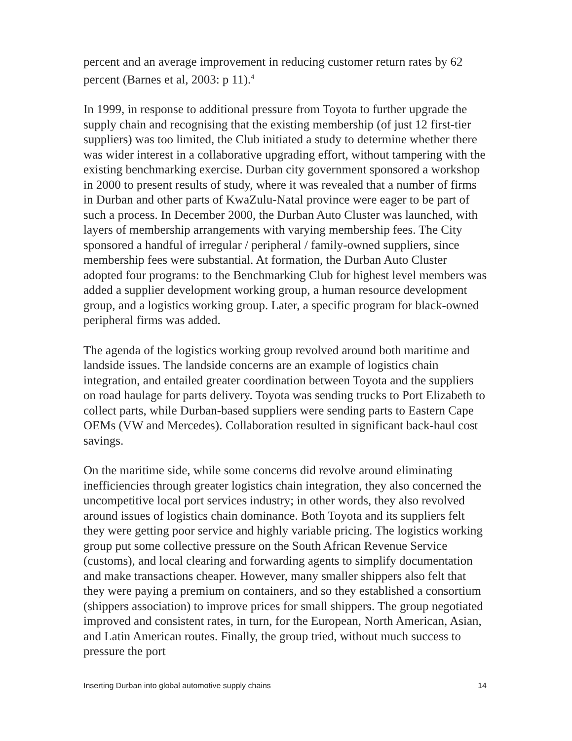percent and an average improvement in reducing customer return rates by 62 percent (Barnes et al, 2003: p 11).<sup>4</sup>
In 1999, in response to additional pressure from Toyota to further upgrade the supply chain and recognising that the existing membership (of just 12 first-tier suppliers) was too limited, the Club initiated a study to determine whether there was wider interest in a collaborative upgrading effort, without tampering with the existing benchmarking exercise. Durban city government sponsored a workshop in 2000 to present results of study, where it was revealed that a number of firms in Durban and other parts of KwaZulu-Natal province were eager to be part of such a process. In December 2000, the Durban Auto Cluster was launched, with layers of membership arrangements with varying membership fees. The City sponsored a handful of irregular / peripheral / family-owned suppliers, since membership fees were substantial. At formation, the Durban Auto Cluster adopted four programs: to the Benchmarking Club for highest level members was added a supplier development working group, a human resource development group, and a logistics working group. Later, a specific program for black-owned peripheral firms was added.
The agenda of the logistics working group revolved around both maritime and landside issues. The landside concerns are an example of logistics chain integration, and entailed greater coordination between Toyota and the suppliers on road haulage for parts delivery. Toyota was sending trucks to Port Elizabeth to collect parts, while Durban-based suppliers were sending parts to Eastern Cape OEMs (VW and Mercedes). Collaboration resulted in significant back-haul cost savings.
On the maritime side, while some concerns did revolve around eliminating inefficiencies through greater logistics chain integration, they also concerned the uncompetitive local port services industry; in other words, they also revolved around issues of logistics chain dominance. Both Toyota and its suppliers felt they were getting poor service and highly variable pricing. The logistics working group put some collective pressure on the South African Revenue Service (customs), and local clearing and forwarding agents to simplify documentation and make transactions cheaper. However, many smaller shippers also felt that they were paying a premium on containers, and so they established a consortium (shippers association) to improve prices for small shippers. The group negotiated improved and consistent rates, in turn, for the European, North American, Asian, and Latin American routes. Finally, the group tried, without much success to pressure the port
Inserting Durban into global automotive supply chains 14